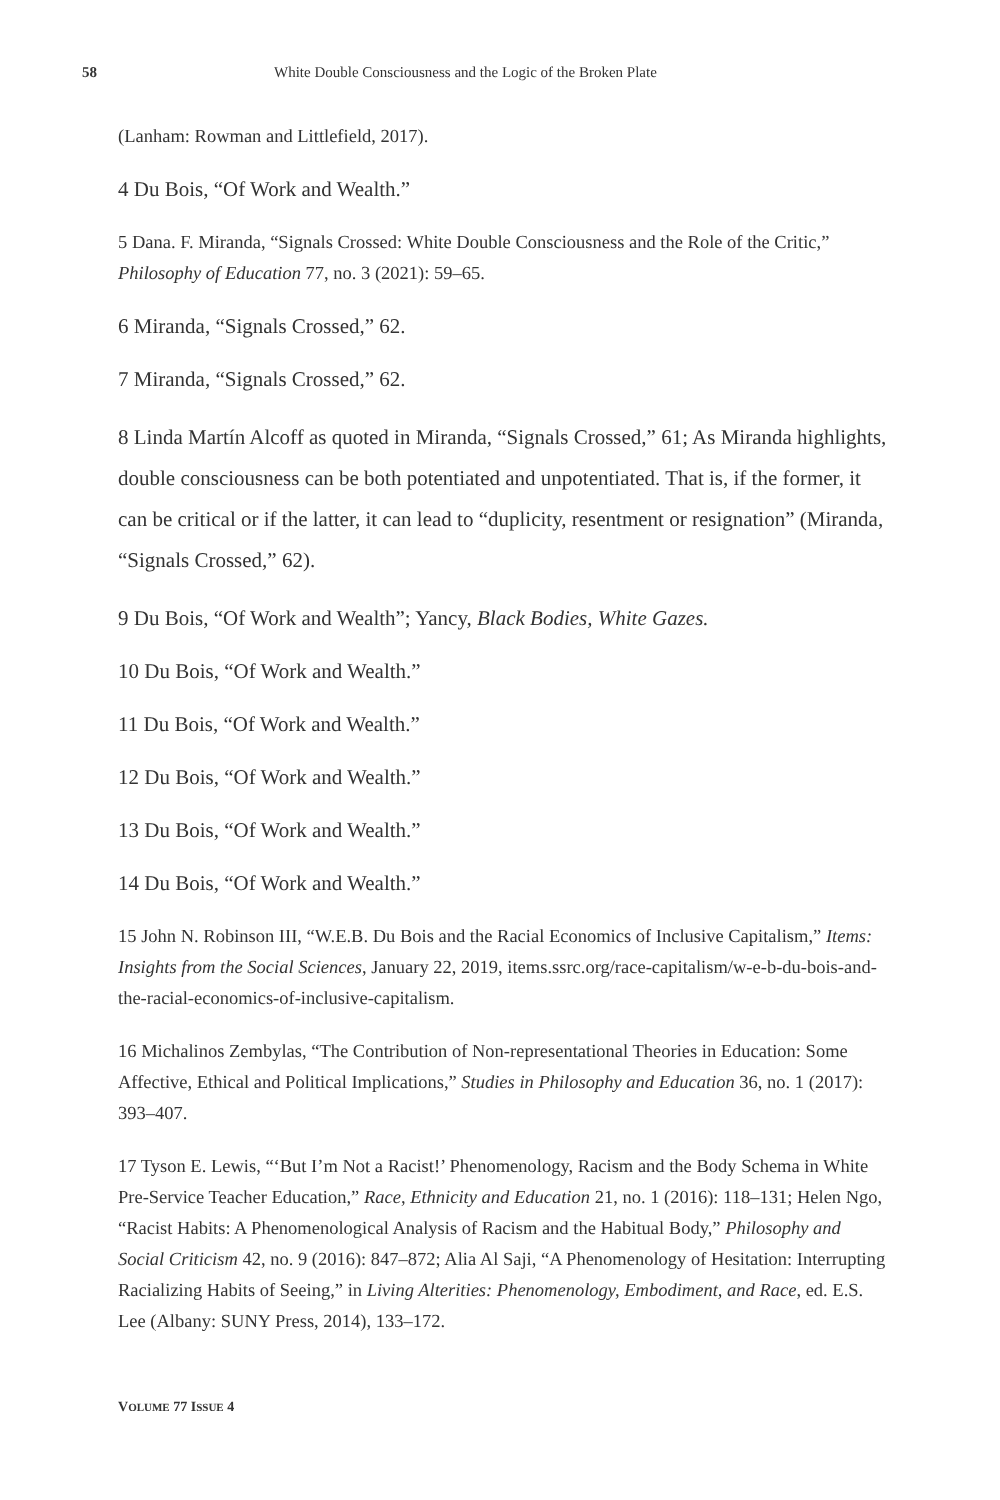58 White Double Consciousness and the Logic of the Broken Plate
(Lanham: Rowman and Littlefield, 2017).
4 Du Bois, “Of Work and Wealth.”
5 Dana. F. Miranda, “Signals Crossed: White Double Consciousness and the Role of the Critic,” Philosophy of Education 77, no. 3 (2021): 59–65.
6 Miranda, “Signals Crossed,” 62.
7 Miranda, “Signals Crossed,” 62.
8 Linda Martín Alcoff as quoted in Miranda, “Signals Crossed,” 61; As Miranda highlights, double consciousness can be both potentiated and unpotentiated. That is, if the former, it can be critical or if the latter, it can lead to “duplicity, resentment or resignation” (Miranda, “Signals Crossed,” 62).
9 Du Bois, “Of Work and Wealth”; Yancy, Black Bodies, White Gazes.
10 Du Bois, “Of Work and Wealth.”
11 Du Bois, “Of Work and Wealth.”
12 Du Bois, “Of Work and Wealth.”
13 Du Bois, “Of Work and Wealth.”
14 Du Bois, “Of Work and Wealth.”
15 John N. Robinson III, “W.E.B. Du Bois and the Racial Economics of Inclusive Capitalism,” Items: Insights from the Social Sciences, January 22, 2019, items.ssrc.org/race-capitalism/w-e-b-du-bois-and-the-racial-economics-of-inclusive-capitalism.
16 Michalinos Zembylas, “The Contribution of Non-representational Theories in Education: Some Affective, Ethical and Political Implications,” Studies in Philosophy and Education 36, no. 1 (2017): 393–407.
17 Tyson E. Lewis, “‘But I’m Not a Racist!’ Phenomenology, Racism and the Body Schema in White Pre-Service Teacher Education,” Race, Ethnicity and Education 21, no. 1 (2016): 118–131; Helen Ngo, “Racist Habits: A Phenomenological Analysis of Racism and the Habitual Body,” Philosophy and Social Criticism 42, no. 9 (2016): 847–872; Alia Al Saji, “A Phenomenology of Hesitation: Interrupting Racializing Habits of Seeing,” in Living Alterities: Phenomenology, Embodiment, and Race, ed. E.S. Lee (Albany: SUNY Press, 2014), 133–172.
VOLUME 77 ISSUE 4